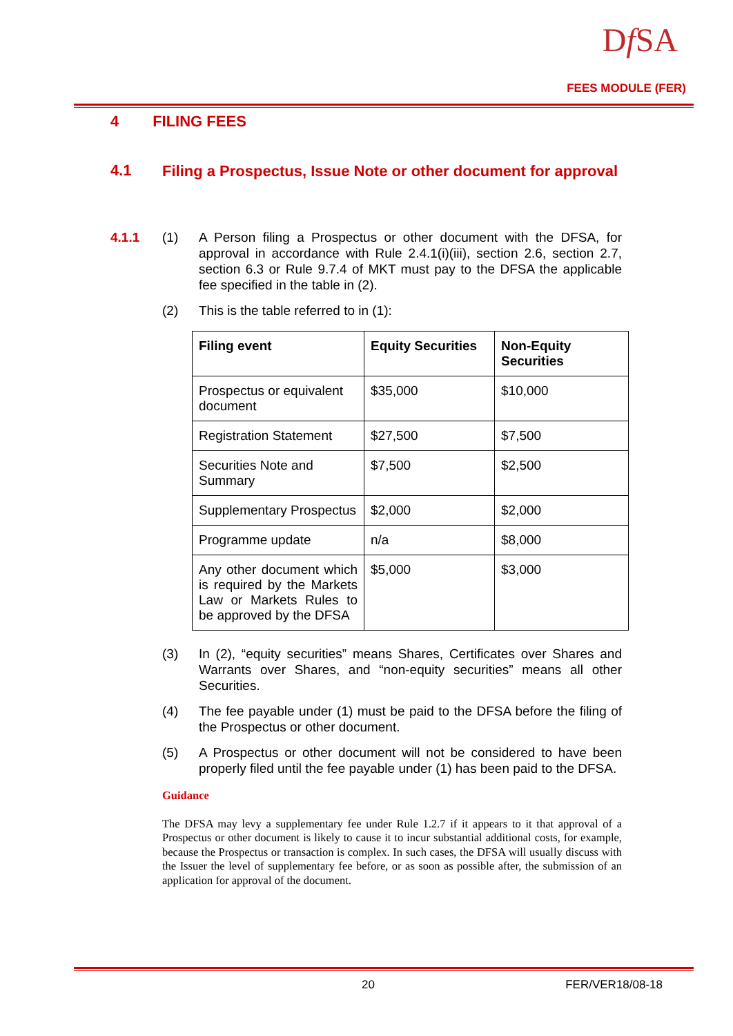Df SA
FEES MODULE (FER)
4 FILING FEES
4.1 Filing a Prospectus, Issue Note or other document for approval
4.1.1 (1) A Person filing a Prospectus or other document with the DFSA, for approval in accordance with Rule 2.4.1(i)(iii), section 2.6, section 2.7, section 6.3 or Rule 9.7.4 of MKT must pay to the DFSA the applicable fee specified in the table in (2).
(2) This is the table referred to in (1):
| Filing event | Equity Securities | Non-Equity Securities |
| --- | --- | --- |
| Prospectus or equivalent document | $35,000 | $10,000 |
| Registration Statement | $27,500 | $7,500 |
| Securities Note and Summary | $7,500 | $2,500 |
| Supplementary Prospectus | $2,000 | $2,000 |
| Programme update | n/a | $8,000 |
| Any other document which is required by the Markets Law or Markets Rules to be approved by the DFSA | $5,000 | $3,000 |
(3) In (2), “equity securities” means Shares, Certificates over Shares and Warrants over Shares, and “non-equity securities” means all other Securities.
(4) The fee payable under (1) must be paid to the DFSA before the filing of the Prospectus or other document.
(5) A Prospectus or other document will not be considered to have been properly filed until the fee payable under (1) has been paid to the DFSA.
Guidance
The DFSA may levy a supplementary fee under Rule 1.2.7 if it appears to it that approval of a Prospectus or other document is likely to cause it to incur substantial additional costs, for example, because the Prospectus or transaction is complex. In such cases, the DFSA will usually discuss with the Issuer the level of supplementary fee before, or as soon as possible after, the submission of an application for approval of the document.
20 FER/VER18/08-18